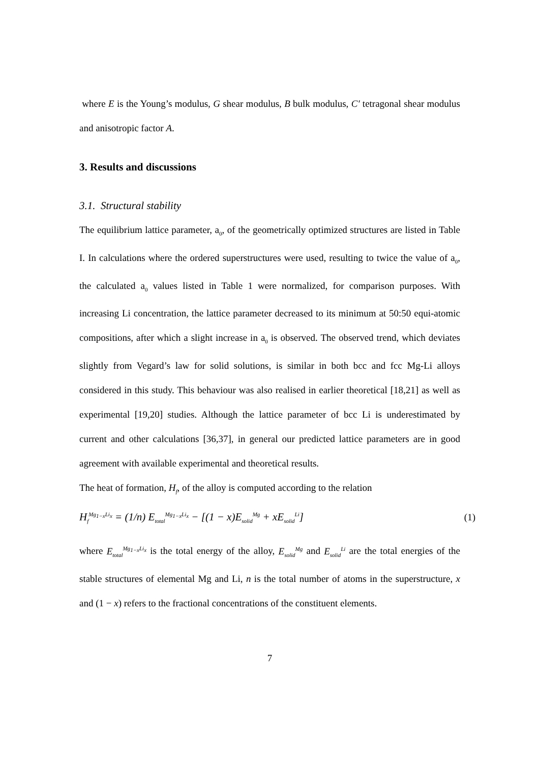where E is the Young’s modulus, G shear modulus, B bulk modulus, C′ tetragonal shear modulus and anisotropic factor A.
3. Results and discussions
3.1. Structural stability
The equilibrium lattice parameter, a<sub>0</sub>, of the geometrically optimized structures are listed in Table I. In calculations where the ordered superstructures were used, resulting to twice the value of a<sub>0</sub>, the calculated a<sub>0</sub> values listed in Table 1 were normalized, for comparison purposes. With increasing Li concentration, the lattice parameter decreased to its minimum at 50:50 equi-atomic compositions, after which a slight increase in a<sub>0</sub> is observed. The observed trend, which deviates slightly from Vegard’s law for solid solutions, is similar in both bcc and fcc Mg-Li alloys considered in this study. This behaviour was also realised in earlier theoretical [18,21] as well as experimental [19,20] studies. Although the lattice parameter of bcc Li is underestimated by current and other calculations [36,37], in general our predicted lattice parameters are in good agreement with available experimental and theoretical results.
The heat of formation, H<sub>f</sub>, of the alloy is computed according to the relation
H<sub>f</sub><sup>Mg<sub>1−x</sub>Li<sub>x</sub></sup> = (1/n) E<sub>total</sub><sup>Mg<sub>1−x</sub>Li<sub>x</sub></sup> − [(1 − x)E<sub>solid</sub><sup>Mg</sup> + xE<sub>solid</sub><sup>Li</sup>] (1)
where E<sub>total</sub><sup>Mg<sub>1−x</sub>Li<sub>x</sub></sup> is the total energy of the alloy, E<sub>solid</sub><sup>Mg</sup> and E<sub>solid</sub><sup>Li</sup> are the total energies of the stable structures of elemental Mg and Li, n is the total number of atoms in the superstructure, x and (1 − x) refers to the fractional concentrations of the constituent elements.
7